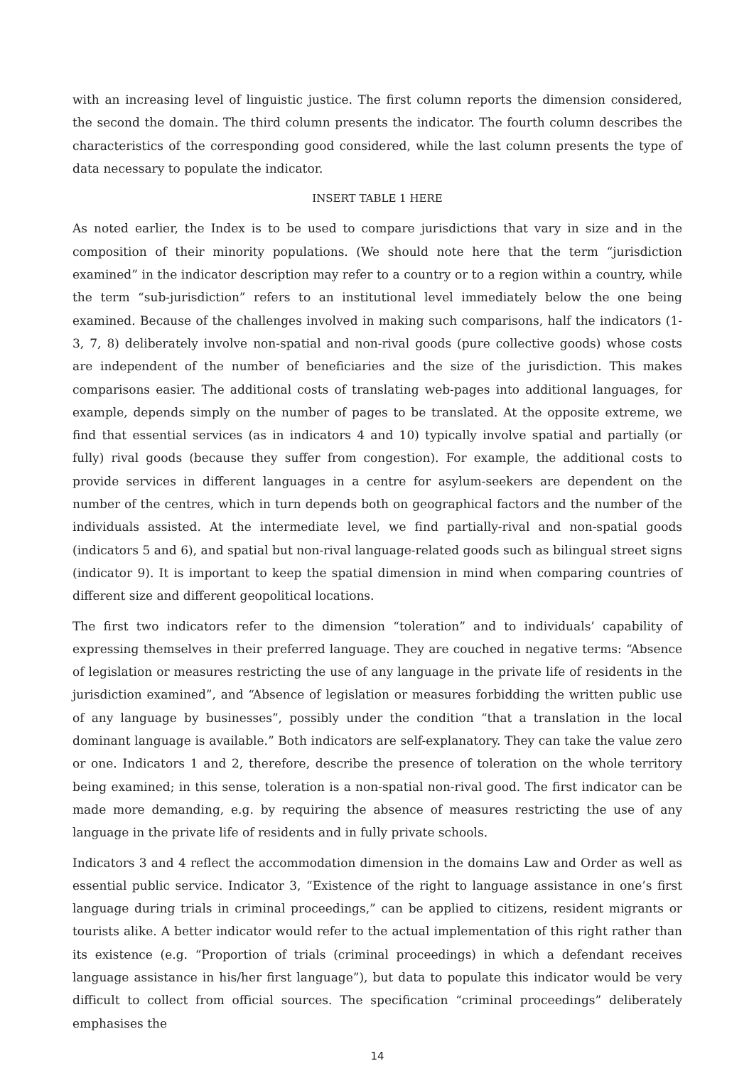with an increasing level of linguistic justice. The first column reports the dimension considered, the second the domain. The third column presents the indicator. The fourth column describes the characteristics of the corresponding good considered, while the last column presents the type of data necessary to populate the indicator.
INSERT TABLE 1 HERE
As noted earlier, the Index is to be used to compare jurisdictions that vary in size and in the composition of their minority populations. (We should note here that the term “jurisdiction examined” in the indicator description may refer to a country or to a region within a country, while the term “sub-jurisdiction” refers to an institutional level immediately below the one being examined. Because of the challenges involved in making such comparisons, half the indicators (1-3, 7, 8) deliberately involve non-spatial and non-rival goods (pure collective goods) whose costs are independent of the number of beneficiaries and the size of the jurisdiction. This makes comparisons easier. The additional costs of translating web-pages into additional languages, for example, depends simply on the number of pages to be translated. At the opposite extreme, we find that essential services (as in indicators 4 and 10) typically involve spatial and partially (or fully) rival goods (because they suffer from congestion). For example, the additional costs to provide services in different languages in a centre for asylum-seekers are dependent on the number of the centres, which in turn depends both on geographical factors and the number of the individuals assisted. At the intermediate level, we find partially-rival and non-spatial goods (indicators 5 and 6), and spatial but non-rival language-related goods such as bilingual street signs (indicator 9). It is important to keep the spatial dimension in mind when comparing countries of different size and different geopolitical locations.
The first two indicators refer to the dimension “toleration” and to individuals’ capability of expressing themselves in their preferred language. They are couched in negative terms: “Absence of legislation or measures restricting the use of any language in the private life of residents in the jurisdiction examined”, and “Absence of legislation or measures forbidding the written public use of any language by businesses”, possibly under the condition “that a translation in the local dominant language is available.” Both indicators are self-explanatory. They can take the value zero or one. Indicators 1 and 2, therefore, describe the presence of toleration on the whole territory being examined; in this sense, toleration is a non-spatial non-rival good. The first indicator can be made more demanding, e.g. by requiring the absence of measures restricting the use of any language in the private life of residents and in fully private schools.
Indicators 3 and 4 reflect the accommodation dimension in the domains Law and Order as well as essential public service. Indicator 3, “Existence of the right to language assistance in one’s first language during trials in criminal proceedings,” can be applied to citizens, resident migrants or tourists alike. A better indicator would refer to the actual implementation of this right rather than its existence (e.g. “Proportion of trials (criminal proceedings) in which a defendant receives language assistance in his/her first language”), but data to populate this indicator would be very difficult to collect from official sources. The specification “criminal proceedings” deliberately emphasises the
14